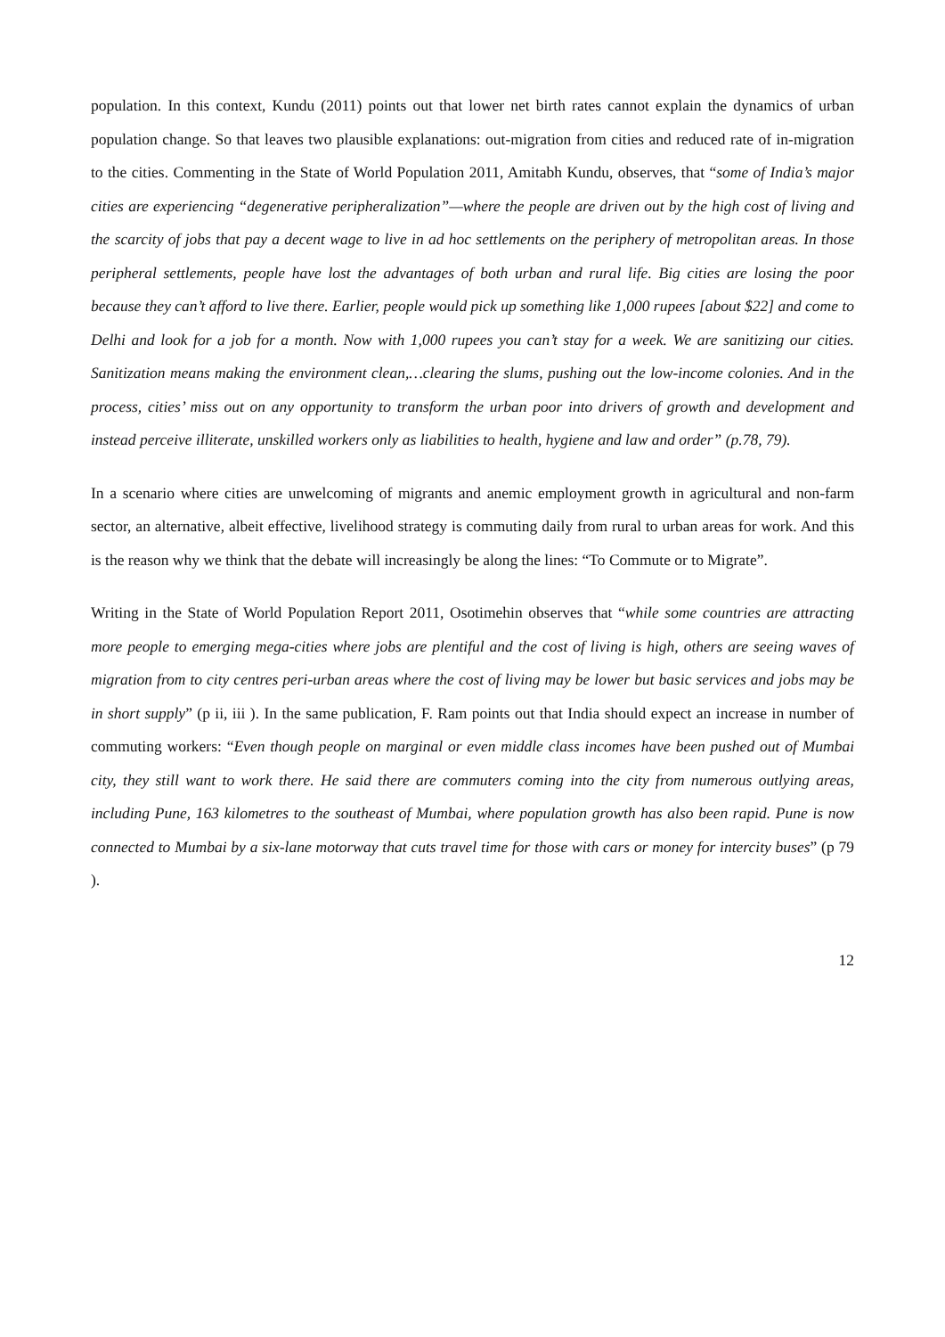population. In this context, Kundu (2011) points out that lower net birth rates cannot explain the dynamics of urban population change. So that leaves two plausible explanations: out-migration from cities and reduced rate of in-migration to the cities. Commenting in the State of World Population 2011, Amitabh Kundu, observes, that “some of India’s major cities are experiencing “degenerative peripheralization”—where the people are driven out by the high cost of living and the scarcity of jobs that pay a decent wage to live in ad hoc settlements on the periphery of metropolitan areas. In those peripheral settlements, people have lost the advantages of both urban and rural life. Big cities are losing the poor because they can’t afford to live there. Earlier, people would pick up something like 1,000 rupees [about $22] and come to Delhi and look for a job for a month. Now with 1,000 rupees you can’t stay for a week. We are sanitizing our cities. Sanitization means making the environment clean,…clearing the slums, pushing out the low-income colonies. And in the process, cities’ miss out on any opportunity to transform the urban poor into drivers of growth and development and instead perceive illiterate, unskilled workers only as liabilities to health, hygiene and law and order” (p.78, 79).
In a scenario where cities are unwelcoming of migrants and anemic employment growth in agricultural and non-farm sector, an alternative, albeit effective, livelihood strategy is commuting daily from rural to urban areas for work. And this is the reason why we think that the debate will increasingly be along the lines: “To Commute or to Migrate”.
Writing in the State of World Population Report 2011, Osotimehin observes that “while some countries are attracting more people to emerging mega-cities where jobs are plentiful and the cost of living is high, others are seeing waves of migration from to city centres peri-urban areas where the cost of living may be lower but basic services and jobs may be in short supply” (p ii, iii ). In the same publication, F. Ram points out that India should expect an increase in number of commuting workers: “Even though people on marginal or even middle class incomes have been pushed out of Mumbai city, they still want to work there. He said there are commuters coming into the city from numerous outlying areas, including Pune, 163 kilometres to the southeast of Mumbai, where population growth has also been rapid. Pune is now connected to Mumbai by a six-lane motorway that cuts travel time for those with cars or money for intercity buses” (p 79 ).
12